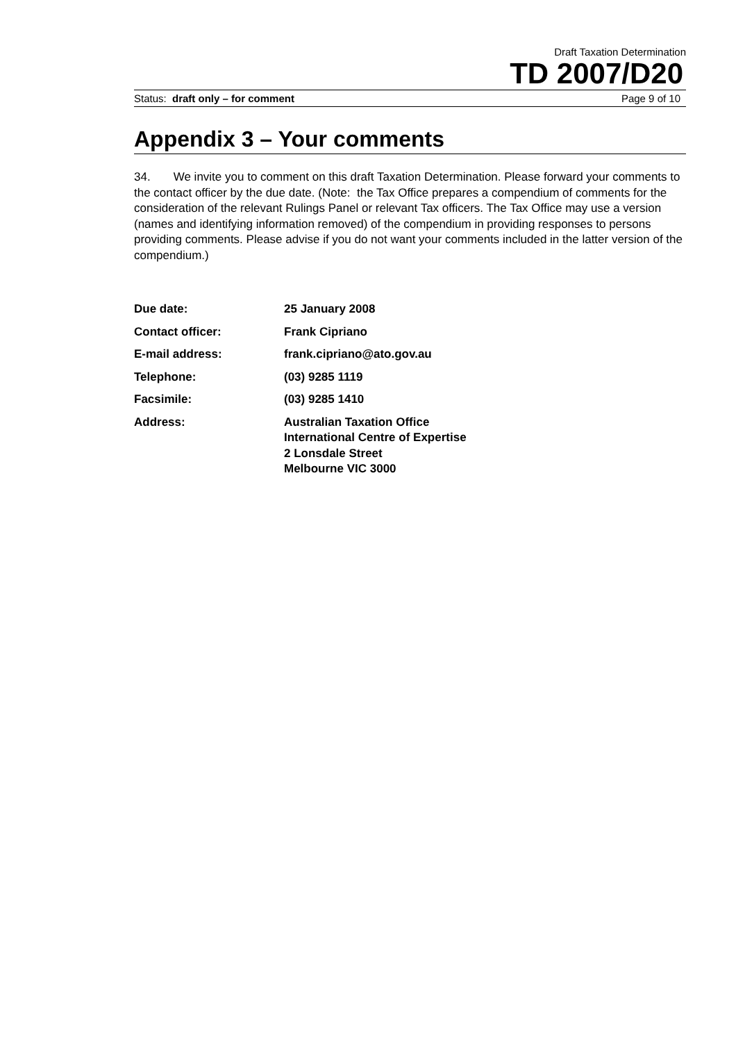Draft Taxation Determination
TD 2007/D20
Status: draft only – for comment Page 9 of 10
Appendix 3 – Your comments
34. We invite you to comment on this draft Taxation Determination. Please forward your comments to the contact officer by the due date. (Note: the Tax Office prepares a compendium of comments for the consideration of the relevant Rulings Panel or relevant Tax officers. The Tax Office may use a version (names and identifying information removed) of the compendium in providing responses to persons providing comments. Please advise if you do not want your comments included in the latter version of the compendium.)
| Due date: | 25 January 2008 |
| Contact officer: | Frank Cipriano |
| E-mail address: | frank.cipriano@ato.gov.au |
| Telephone: | (03) 9285 1119 |
| Facsimile: | (03) 9285 1410 |
| Address: | Australian Taxation Office International Centre of Expertise 2 Lonsdale Street Melbourne VIC 3000 |